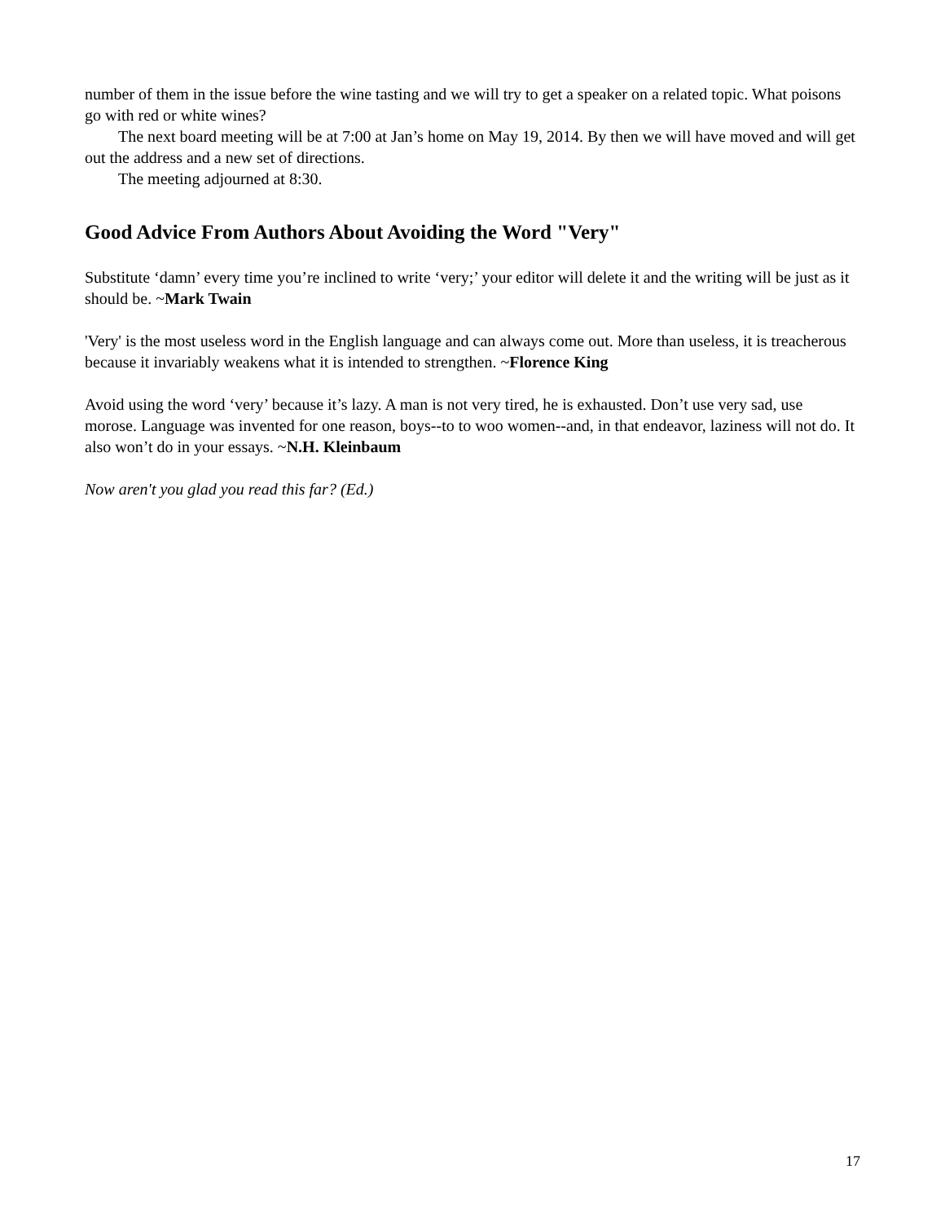number of them in the issue before the wine tasting and we will try to get a speaker on a related topic. What poisons go with red or white wines?
The next board meeting will be at 7:00 at Jan’s home on May 19, 2014. By then we will have moved and will get out the address and a new set of directions.
The meeting adjourned at 8:30.
Good Advice From Authors About Avoiding the Word "Very"
Substitute ‘damn’ every time you’re inclined to write ‘very;’ your editor will delete it and the writing will be just as it should be. ~Mark Twain
'Very' is the most useless word in the English language and can always come out. More than useless, it is treacherous because it invariably weakens what it is intended to strengthen. ~Florence King
Avoid using the word ‘very’ because it’s lazy. A man is not very tired, he is exhausted. Don’t use very sad, use morose. Language was invented for one reason, boys--to to woo women--and, in that endeavor, laziness will not do. It also won’t do in your essays. ~N.H. Kleinbaum
Now aren't you glad you read this far? (Ed.)
17